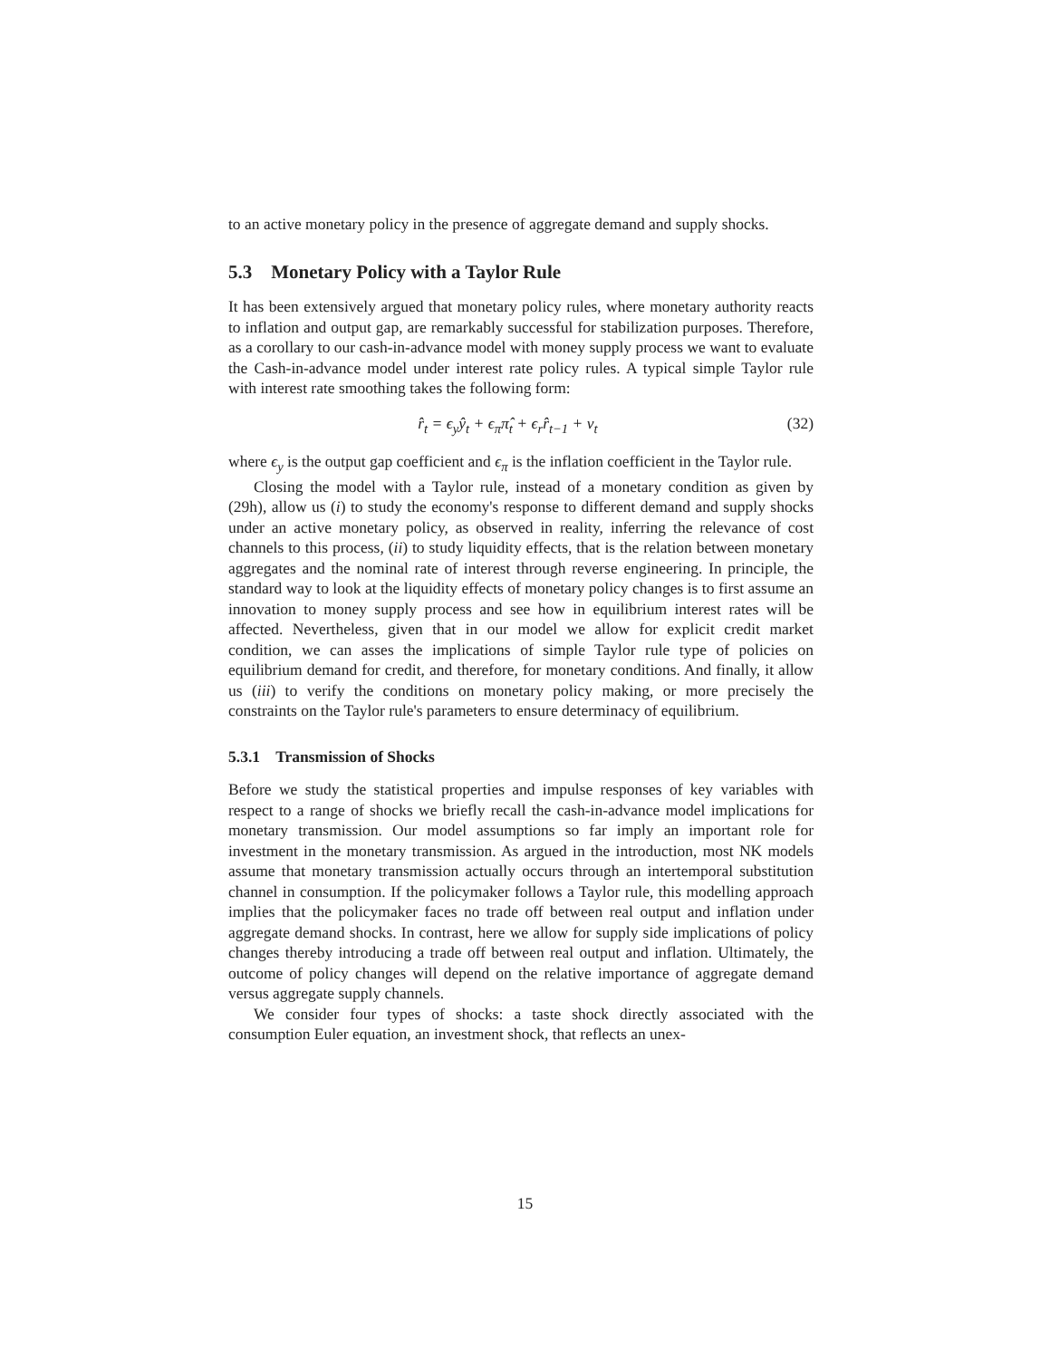to an active monetary policy in the presence of aggregate demand and supply shocks.
5.3 Monetary Policy with a Taylor Rule
It has been extensively argued that monetary policy rules, where monetary authority reacts to inflation and output gap, are remarkably successful for stabilization purposes. Therefore, as a corollary to our cash-in-advance model with money supply process we want to evaluate the Cash-in-advance model under interest rate policy rules. A typical simple Taylor rule with interest rate smoothing takes the following form:
r̂<sub>t</sub> = ϵ<sub>y</sub>ŷ<sub>t</sub> + ϵ<sub>π</sub>π̂<sub>t</sub> + ϵ<sub>r</sub>r̂<sub>t−1</sub> + v<sub>t</sub> (32)
where ϵ<sub>y</sub> is the output gap coefficient and ϵ<sub>π</sub> is the inflation coefficient in the Taylor rule.
Closing the model with a Taylor rule, instead of a monetary condition as given by (29h), allow us (i) to study the economy's response to different demand and supply shocks under an active monetary policy, as observed in reality, inferring the relevance of cost channels to this process, (ii) to study liquidity effects, that is the relation between monetary aggregates and the nominal rate of interest through reverse engineering. In principle, the standard way to look at the liquidity effects of monetary policy changes is to first assume an innovation to money supply process and see how in equilibrium interest rates will be affected. Nevertheless, given that in our model we allow for explicit credit market condition, we can asses the implications of simple Taylor rule type of policies on equilibrium demand for credit, and therefore, for monetary conditions. And finally, it allow us (iii) to verify the conditions on monetary policy making, or more precisely the constraints on the Taylor rule's parameters to ensure determinacy of equilibrium.
5.3.1 Transmission of Shocks
Before we study the statistical properties and impulse responses of key variables with respect to a range of shocks we briefly recall the cash-in-advance model implications for monetary transmission. Our model assumptions so far imply an important role for investment in the monetary transmission. As argued in the introduction, most NK models assume that monetary transmission actually occurs through an intertemporal substitution channel in consumption. If the policymaker follows a Taylor rule, this modelling approach implies that the policymaker faces no trade off between real output and inflation under aggregate demand shocks. In contrast, here we allow for supply side implications of policy changes thereby introducing a trade off between real output and inflation. Ultimately, the outcome of policy changes will depend on the relative importance of aggregate demand versus aggregate supply channels.
We consider four types of shocks: a taste shock directly associated with the consumption Euler equation, an investment shock, that reflects an unex-
15